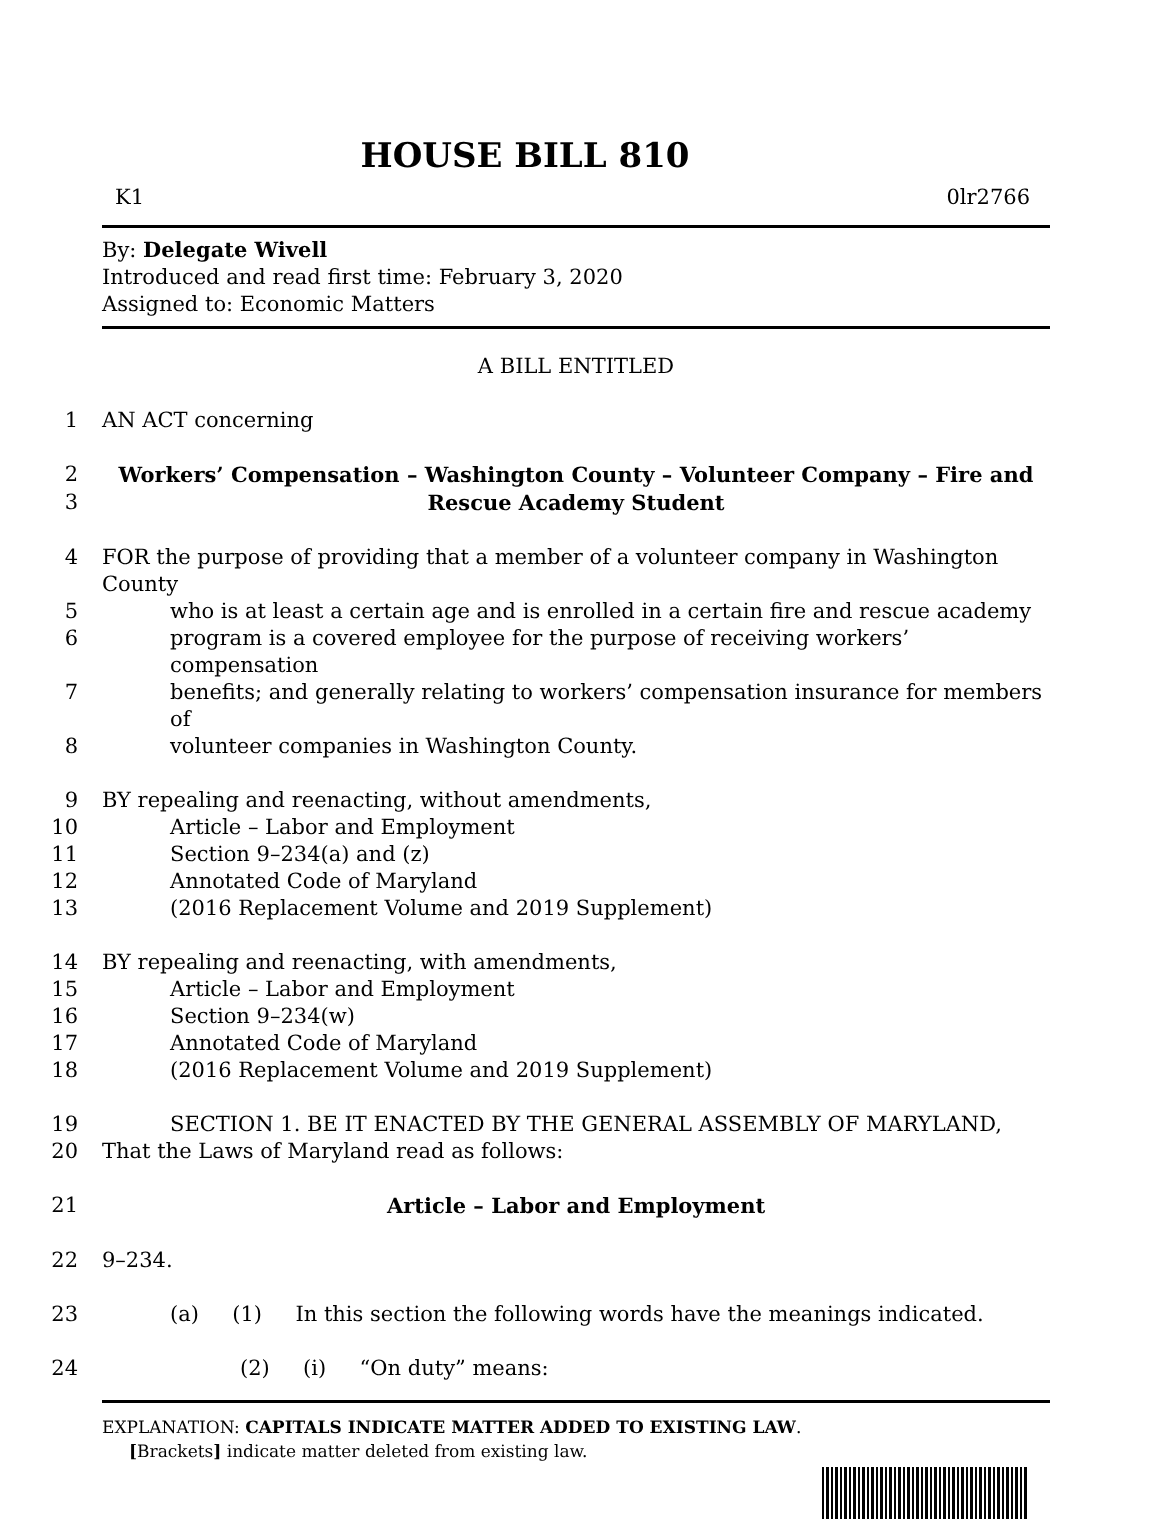HOUSE BILL 810
K1 0lr2766
By: Delegate Wivell
Introduced and read first time: February 3, 2020
Assigned to: Economic Matters
A BILL ENTITLED
1 AN ACT concerning
2 Workers’ Compensation – Washington County – Volunteer Company – Fire and
3 Rescue Academy Student
4 FOR the purpose of providing that a member of a volunteer company in Washington County
5 who is at least a certain age and is enrolled in a certain fire and rescue academy
6 program is a covered employee for the purpose of receiving workers’ compensation
7 benefits; and generally relating to workers’ compensation insurance for members of
8 volunteer companies in Washington County.
9 BY repealing and reenacting, without amendments,
10 Article – Labor and Employment
11 Section 9–234(a) and (z)
12 Annotated Code of Maryland
13 (2016 Replacement Volume and 2019 Supplement)
14 BY repealing and reenacting, with amendments,
15 Article – Labor and Employment
16 Section 9–234(w)
17 Annotated Code of Maryland
18 (2016 Replacement Volume and 2019 Supplement)
19 SECTION 1. BE IT ENACTED BY THE GENERAL ASSEMBLY OF MARYLAND,
20 That the Laws of Maryland read as follows:
21 Article – Labor and Employment
22 9–234.
23 (a) (1) In this section the following words have the meanings indicated.
24 (2) (i) “On duty” means:
EXPLANATION: CAPITALS INDICATE MATTER ADDED TO EXISTING LAW.
[Brackets] indicate matter deleted from existing law.